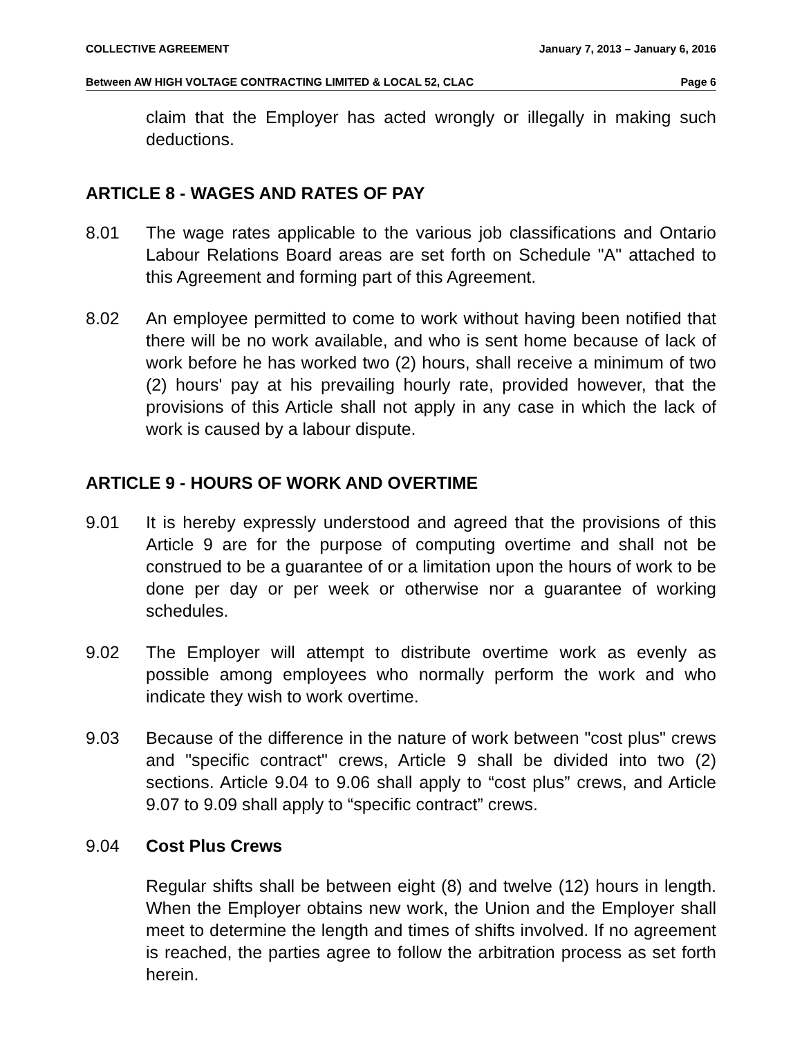COLLECTIVE AGREEMENT January 7, 2013 – January 6, 2016
Between AW HIGH VOLTAGE CONTRACTING LIMITED & LOCAL 52, CLAC Page 6
claim that the Employer has acted wrongly or illegally in making such deductions.
ARTICLE 8 - WAGES AND RATES OF PAY
8.01 The wage rates applicable to the various job classifications and Ontario Labour Relations Board areas are set forth on Schedule "A" attached to this Agreement and forming part of this Agreement.
8.02 An employee permitted to come to work without having been notified that there will be no work available, and who is sent home because of lack of work before he has worked two (2) hours, shall receive a minimum of two (2) hours' pay at his prevailing hourly rate, provided however, that the provisions of this Article shall not apply in any case in which the lack of work is caused by a labour dispute.
ARTICLE 9 - HOURS OF WORK AND OVERTIME
9.01 It is hereby expressly understood and agreed that the provisions of this Article 9 are for the purpose of computing overtime and shall not be construed to be a guarantee of or a limitation upon the hours of work to be done per day or per week or otherwise nor a guarantee of working schedules.
9.02 The Employer will attempt to distribute overtime work as evenly as possible among employees who normally perform the work and who indicate they wish to work overtime.
9.03 Because of the difference in the nature of work between "cost plus" crews and "specific contract" crews, Article 9 shall be divided into two (2) sections. Article 9.04 to 9.06 shall apply to “cost plus” crews, and Article 9.07 to 9.09 shall apply to “specific contract” crews.
9.04 Cost Plus Crews
Regular shifts shall be between eight (8) and twelve (12) hours in length. When the Employer obtains new work, the Union and the Employer shall meet to determine the length and times of shifts involved. If no agreement is reached, the parties agree to follow the arbitration process as set forth herein.